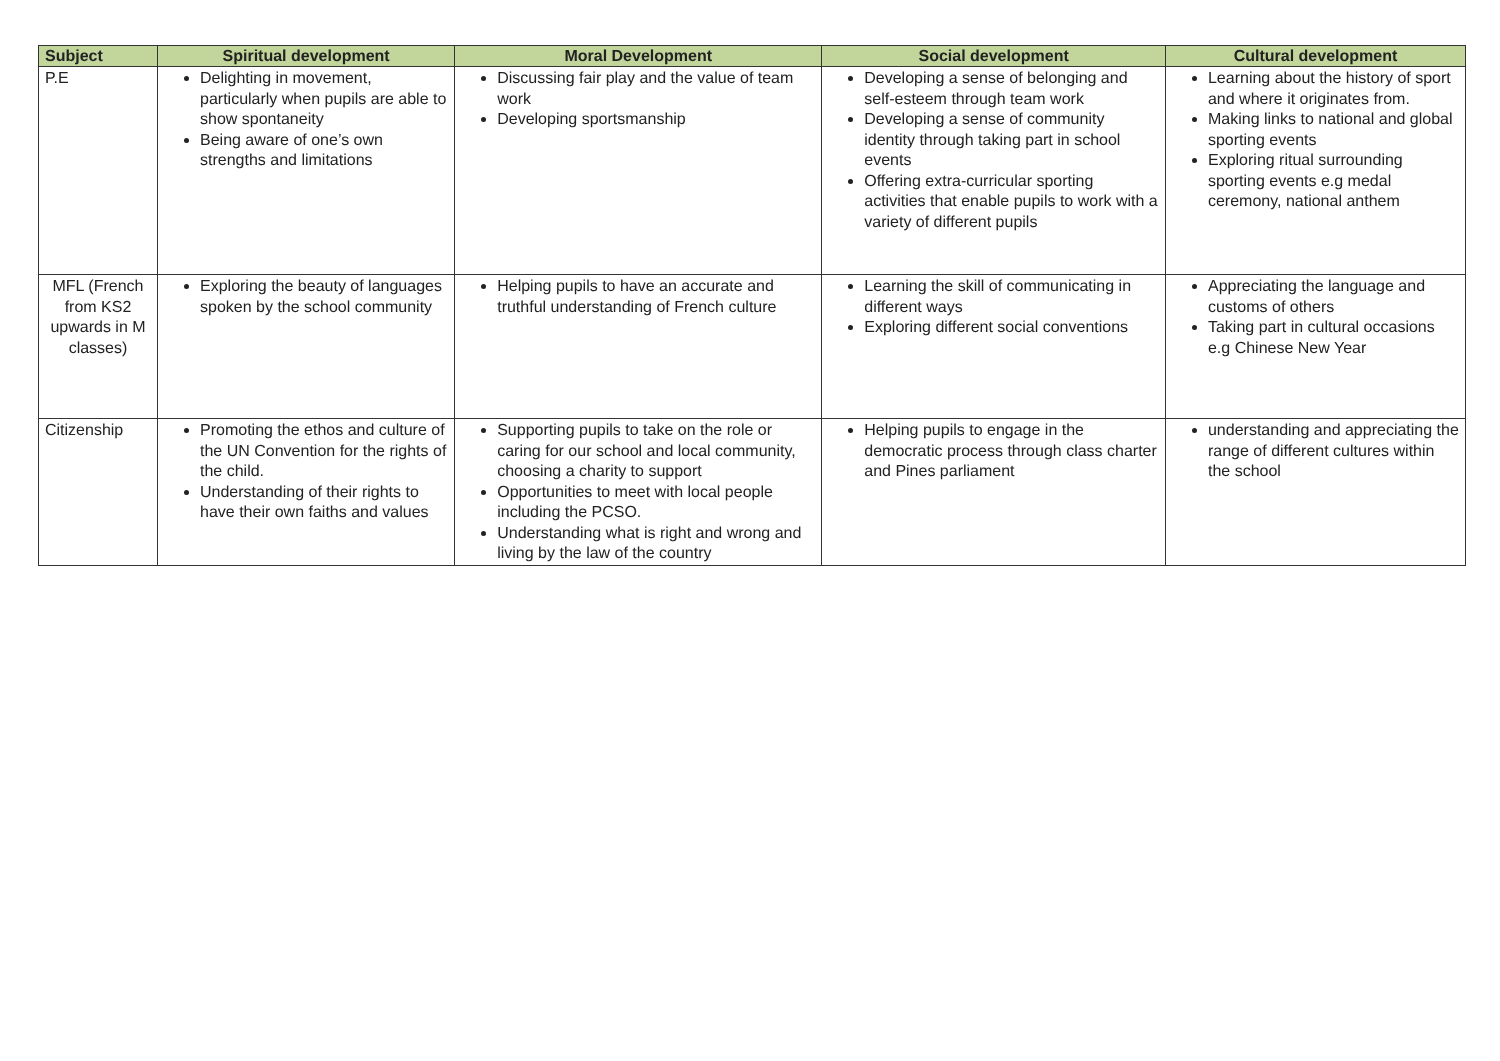| Subject | Spiritual development | Moral Development | Social development | Cultural development |
| --- | --- | --- | --- | --- |
| P.E | Delighting in movement, particularly when pupils are able to show spontaneity Being aware of one’s own strengths and limitations | Discussing fair play and the value of team work Developing sportsmanship | Developing a sense of belonging and self-esteem through team work Developing a sense of community identity through taking part in school events Offering extra-curricular sporting activities that enable pupils to work with a variety of different pupils | Learning about the history of sport and where it originates from. Making links to national and global sporting events Exploring ritual surrounding sporting events e.g medal ceremony, national anthem |
| MFL (French from KS2 upwards in M classes) | Exploring the beauty of languages spoken by the school community | Helping pupils to have an accurate and truthful understanding of French culture | Learning the skill of communicating in different ways Exploring different social conventions | Appreciating the language and customs of others Taking part in cultural occasions e.g Chinese New Year |
| Citizenship | Promoting the ethos and culture of the UN Convention for the rights of the child. Understanding of their rights to have their own faiths and values | Supporting pupils to take on the role or caring for our school and local community, choosing a charity to support Opportunities to meet with local people including the PCSO. Understanding what is right and wrong and living by the law of the country | Helping pupils to engage in the democratic process through class charter and Pines parliament | understanding and appreciating the range of different cultures within the school |